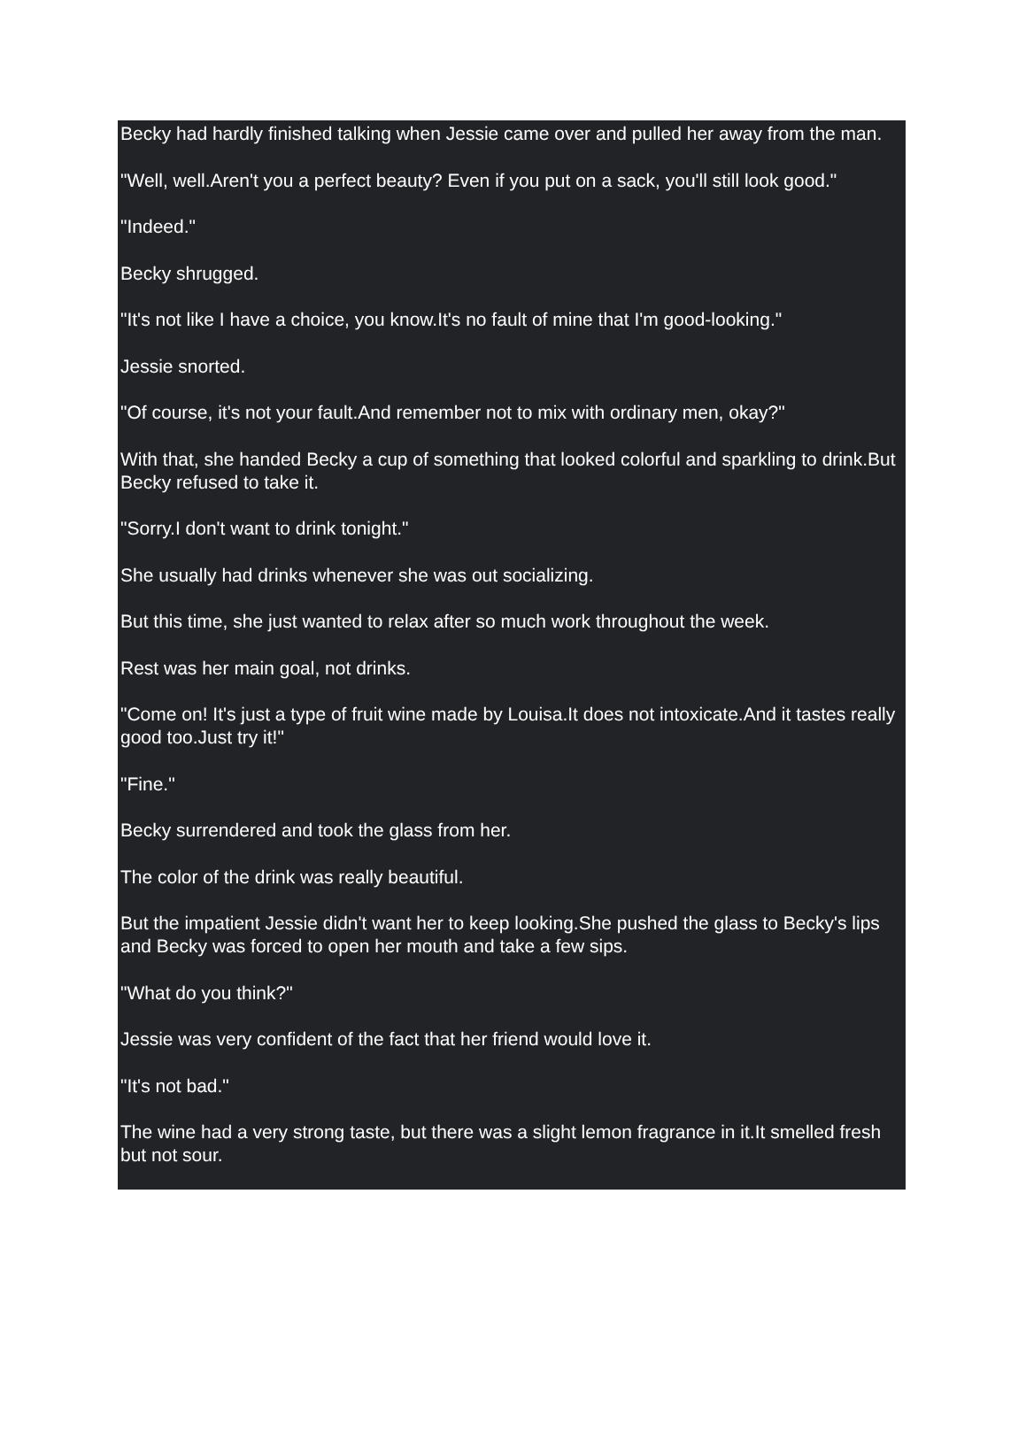Becky had hardly finished talking when Jessie came over and pulled her away from the man.
"Well, well.Aren't you a perfect beauty? Even if you put on a sack, you'll still look good."
"Indeed."
Becky shrugged.
"It's not like I have a choice, you know.It's no fault of mine that I'm good-looking."
Jessie snorted.
"Of course, it's not your fault.And remember not to mix with ordinary men, okay?"
With that, she handed Becky a cup of something that looked colorful and sparkling to drink.But Becky refused to take it.
"Sorry.I don't want to drink tonight."
She usually had drinks whenever she was out socializing.
But this time, she just wanted to relax after so much work throughout the week.
Rest was her main goal, not drinks.
"Come on! It's just a type of fruit wine made by Louisa.It does not intoxicate.And it tastes really good too.Just try it!"
"Fine."
Becky surrendered and took the glass from her.
The color of the drink was really beautiful.
But the impatient Jessie didn't want her to keep looking.She pushed the glass to Becky's lips and Becky was forced to open her mouth and take a few sips.
"What do you think?"
Jessie was very confident of the fact that her friend would love it.
"It's not bad."
The wine had a very strong taste, but there was a slight lemon fragrance in it.It smelled fresh but not sour.